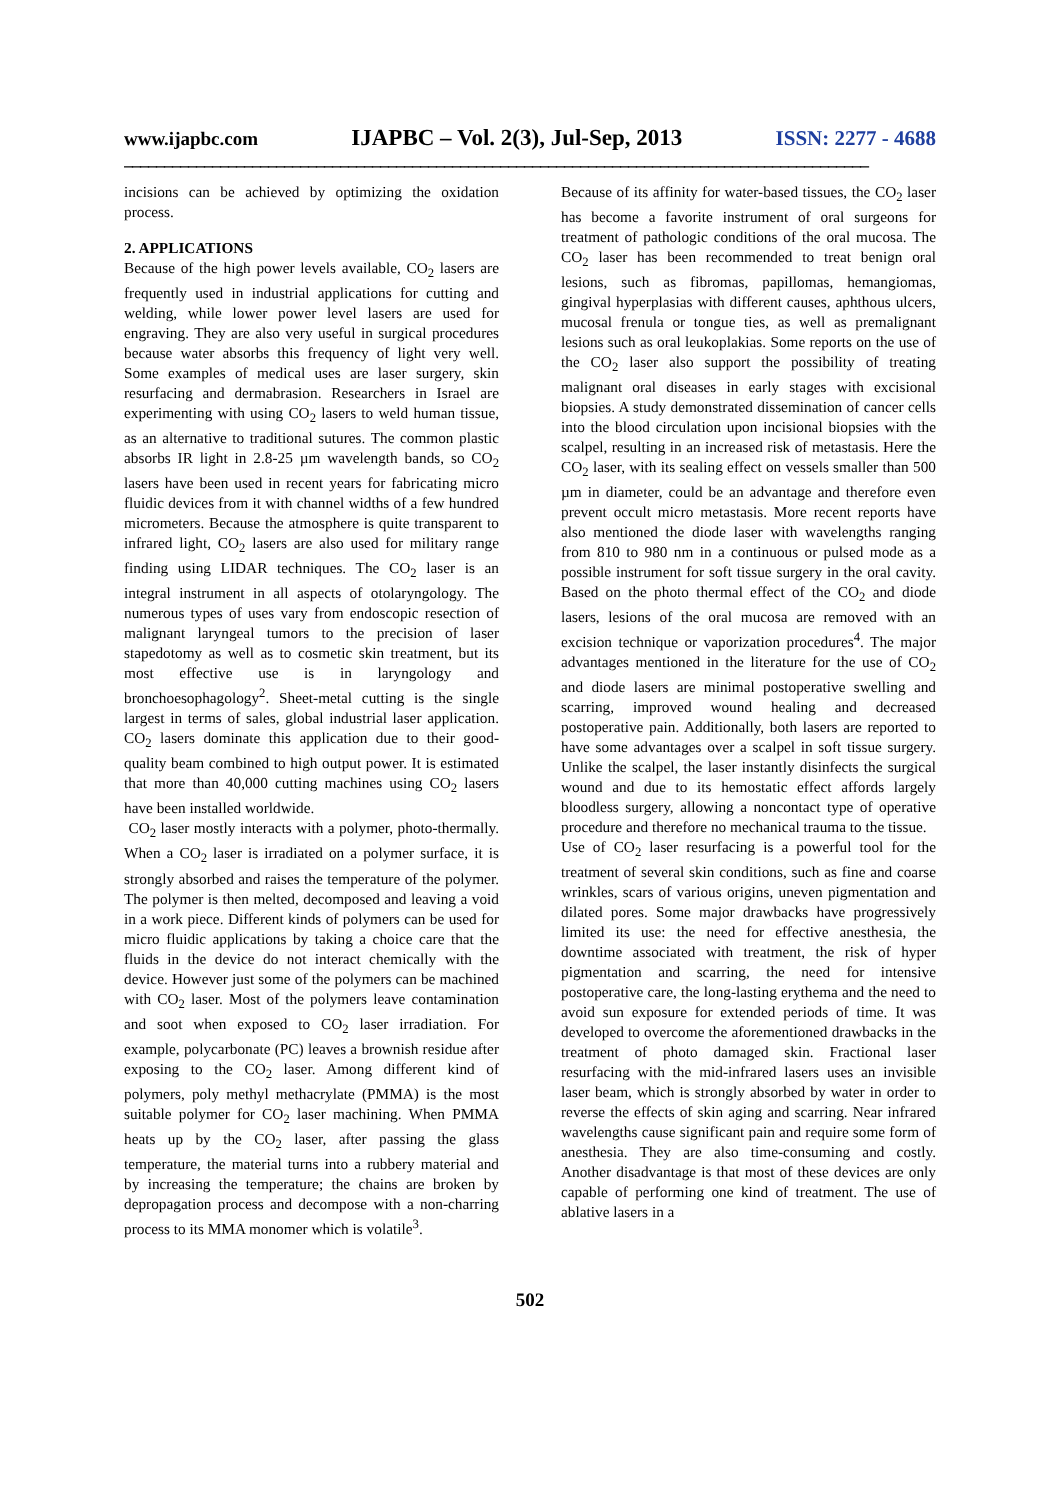www.ijapbc.com IJAPBC – Vol. 2(3), Jul-Sep, 2013 ISSN: 2277 - 4688
_____________________________________________________________________________________________
incisions can be achieved by optimizing the oxidation process.
2. APPLICATIONS
Because of the high power levels available, CO<sub>2</sub> lasers are frequently used in industrial applications for cutting and welding, while lower power level lasers are used for engraving. They are also very useful in surgical procedures because water absorbs this frequency of light very well. Some examples of medical uses are laser surgery, skin resurfacing and dermabrasion. Researchers in Israel are experimenting with using CO<sub>2</sub> lasers to weld human tissue, as an alternative to traditional sutures. The common plastic absorbs IR light in 2.8-25 µm wavelength bands, so CO<sub>2</sub> lasers have been used in recent years for fabricating micro fluidic devices from it with channel widths of a few hundred micrometers. Because the atmosphere is quite transparent to infrared light, CO<sub>2</sub> lasers are also used for military range finding using LIDAR techniques. The CO<sub>2</sub> laser is an integral instrument in all aspects of otolaryngology. The numerous types of uses vary from endoscopic resection of malignant laryngeal tumors to the precision of laser stapedotomy as well as to cosmetic skin treatment, but its most effective use is in laryngology and bronchoesophagology<sup>2</sup>. Sheet-metal cutting is the single largest in terms of sales, global industrial laser application. CO<sub>2</sub> lasers dominate this application due to their good-quality beam combined to high output power. It is estimated that more than 40,000 cutting machines using CO<sub>2</sub> lasers have been installed worldwide.
CO<sub>2</sub> laser mostly interacts with a polymer, photo-thermally. When a CO<sub>2</sub> laser is irradiated on a polymer surface, it is strongly absorbed and raises the temperature of the polymer. The polymer is then melted, decomposed and leaving a void in a work piece. Different kinds of polymers can be used for micro fluidic applications by taking a choice care that the fluids in the device do not interact chemically with the device. However just some of the polymers can be machined with CO<sub>2</sub> laser. Most of the polymers leave contamination and soot when exposed to CO<sub>2</sub> laser irradiation. For example, polycarbonate (PC) leaves a brownish residue after exposing to the CO<sub>2</sub> laser. Among different kind of polymers, poly methyl methacrylate (PMMA) is the most suitable polymer for CO<sub>2</sub> laser machining. When PMMA heats up by the CO<sub>2</sub> laser, after passing the glass temperature, the material turns into a rubbery material and by increasing the temperature; the chains are broken by depropagation process and decompose with a non-charring process to its MMA monomer which is volatile<sup>3</sup>.
Because of its affinity for water-based tissues, the CO<sub>2</sub> laser has become a favorite instrument of oral surgeons for treatment of pathologic conditions of the oral mucosa. The CO<sub>2</sub> laser has been recommended to treat benign oral lesions, such as fibromas, papillomas, hemangiomas, gingival hyperplasias with different causes, aphthous ulcers, mucosal frenula or tongue ties, as well as premalignant lesions such as oral leukoplakias. Some reports on the use of the CO<sub>2</sub> laser also support the possibility of treating malignant oral diseases in early stages with excisional biopsies. A study demonstrated dissemination of cancer cells into the blood circulation upon incisional biopsies with the scalpel, resulting in an increased risk of metastasis. Here the CO<sub>2</sub> laser, with its sealing effect on vessels smaller than 500 µm in diameter, could be an advantage and therefore even prevent occult micro metastasis. More recent reports have also mentioned the diode laser with wavelengths ranging from 810 to 980 nm in a continuous or pulsed mode as a possible instrument for soft tissue surgery in the oral cavity. Based on the photo thermal effect of the CO<sub>2</sub> and diode lasers, lesions of the oral mucosa are removed with an excision technique or vaporization procedures<sup>4</sup>. The major advantages mentioned in the literature for the use of CO<sub>2</sub> and diode lasers are minimal postoperative swelling and scarring, improved wound healing and decreased postoperative pain. Additionally, both lasers are reported to have some advantages over a scalpel in soft tissue surgery. Unlike the scalpel, the laser instantly disinfects the surgical wound and due to its hemostatic effect affords largely bloodless surgery, allowing a noncontact type of operative procedure and therefore no mechanical trauma to the tissue.
Use of CO<sub>2</sub> laser resurfacing is a powerful tool for the treatment of several skin conditions, such as fine and coarse wrinkles, scars of various origins, uneven pigmentation and dilated pores. Some major drawbacks have progressively limited its use: the need for effective anesthesia, the downtime associated with treatment, the risk of hyper pigmentation and scarring, the need for intensive postoperative care, the long-lasting erythema and the need to avoid sun exposure for extended periods of time. It was developed to overcome the aforementioned drawbacks in the treatment of photo damaged skin. Fractional laser resurfacing with the mid-infrared lasers uses an invisible laser beam, which is strongly absorbed by water in order to reverse the effects of skin aging and scarring. Near infrared wavelengths cause significant pain and require some form of anesthesia. They are also time-consuming and costly. Another disadvantage is that most of these devices are only capable of performing one kind of treatment. The use of ablative lasers in a
502